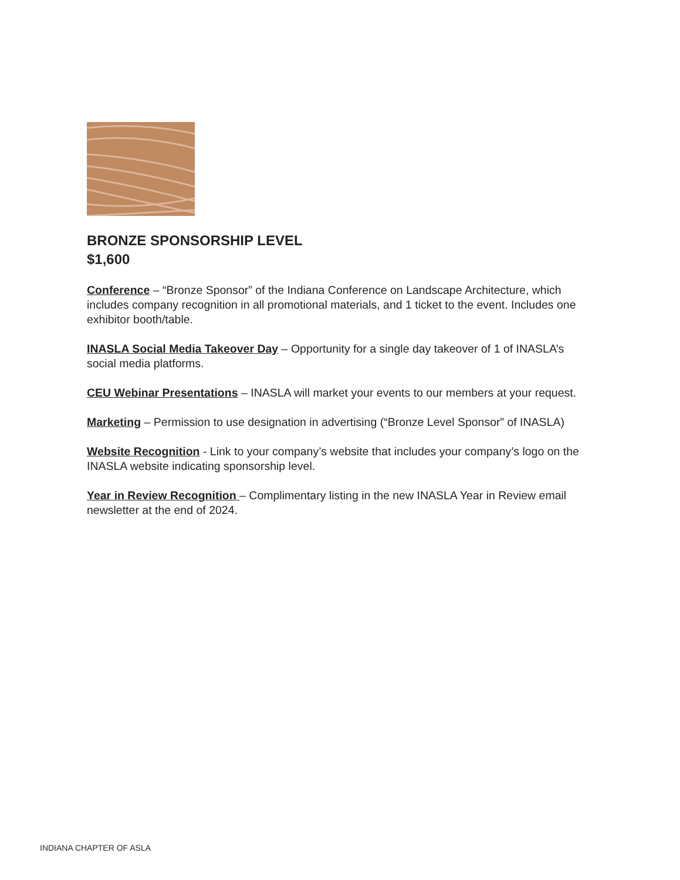BRONZE SPONSORSHIP LEVEL
$1,600
Conference – “Bronze Sponsor” of the Indiana Conference on Landscape Architecture, which includes company recognition in all promotional materials, and 1 ticket to the event. Includes one exhibitor booth/table.
INASLA Social Media Takeover Day – Opportunity for a single day takeover of 1 of INASLA’s social media platforms.
CEU Webinar Presentations – INASLA will market your events to our members at your request.
Marketing – Permission to use designation in advertising (“Bronze Level Sponsor” of INASLA)
Website Recognition - Link to your company’s website that includes your company’s logo on the INASLA website indicating sponsorship level.
Year in Review Recognition – Complimentary listing in the new INASLA Year in Review email newsletter at the end of 2024.
INDIANA CHAPTER OF ASLA